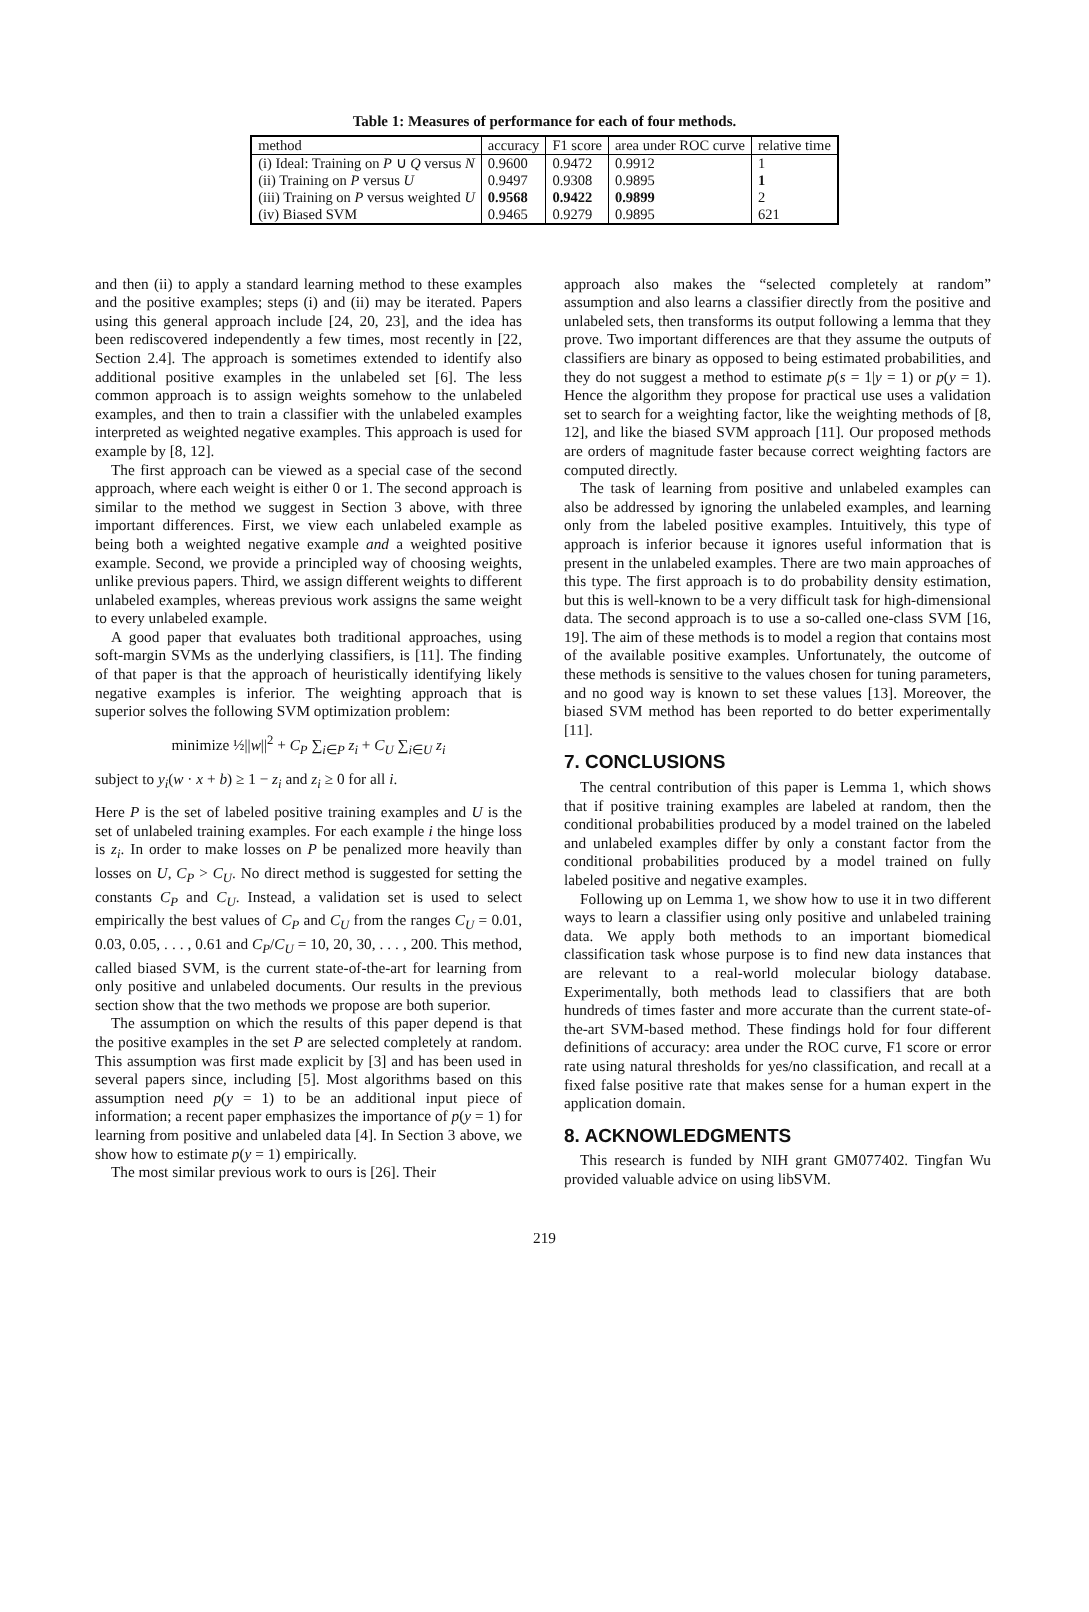Table 1: Measures of performance for each of four methods.
| method | accuracy | F1 score | area under ROC curve | relative time |
| --- | --- | --- | --- | --- |
| (i) Ideal: Training on P ∪ Q versus N | 0.9600 | 0.9472 | 0.9912 | 1 |
| (ii) Training on P versus U | 0.9497 | 0.9308 | 0.9895 | 1 |
| (iii) Training on P versus weighted U | 0.9568 | 0.9422 | 0.9899 | 2 |
| (iv) Biased SVM | 0.9465 | 0.9279 | 0.9895 | 621 |
and then (ii) to apply a standard learning method to these examples and the positive examples; steps (i) and (ii) may be iterated. Papers using this general approach include [24, 20, 23], and the idea has been rediscovered independently a few times, most recently in [22, Section 2.4]. The approach is sometimes extended to identify also additional positive examples in the unlabeled set [6]. The less common approach is to assign weights somehow to the unlabeled examples, and then to train a classifier with the unlabeled examples interpreted as weighted negative examples. This approach is used for example by [8, 12].
The first approach can be viewed as a special case of the second approach, where each weight is either 0 or 1. The second approach is similar to the method we suggest in Section 3 above, with three important differences. First, we view each unlabeled example as being both a weighted negative example and a weighted positive example. Second, we provide a principled way of choosing weights, unlike previous papers. Third, we assign different weights to different unlabeled examples, whereas previous work assigns the same weight to every unlabeled example.
A good paper that evaluates both traditional approaches, using soft-margin SVMs as the underlying classifiers, is [11]. The finding of that paper is that the approach of heuristically identifying likely negative examples is inferior. The weighting approach that is superior solves the following SVM optimization problem:
minimize ½||w||<sup>2</sup> + C<sub>P</sub> ∑<sub>i∈P</sub> z<sub>i</sub> + C<sub>U</sub> ∑<sub>i∈U</sub> z<sub>i</sub>
subject to y<sub>i</sub>(w · x + b) ≥ 1 − z<sub>i</sub> and z<sub>i</sub> ≥ 0 for all i.
Here P is the set of labeled positive training examples and U is the set of unlabeled training examples. For each example i the hinge loss is z<sub>i</sub>. In order to make losses on P be penalized more heavily than losses on U, C<sub>P</sub> > C<sub>U</sub>. No direct method is suggested for setting the constants C<sub>P</sub> and C<sub>U</sub>. Instead, a validation set is used to select empirically the best values of C<sub>P</sub> and C<sub>U</sub> from the ranges C<sub>U</sub> = 0.01, 0.03, 0.05, . . . , 0.61 and C<sub>P</sub>/C<sub>U</sub> = 10, 20, 30, . . . , 200. This method, called biased SVM, is the current state-of-the-art for learning from only positive and unlabeled documents. Our results in the previous section show that the two methods we propose are both superior.
The assumption on which the results of this paper depend is that the positive examples in the set P are selected completely at random. This assumption was first made explicit by [3] and has been used in several papers since, including [5]. Most algorithms based on this assumption need p(y = 1) to be an additional input piece of information; a recent paper emphasizes the importance of p(y = 1) for learning from positive and unlabeled data [4]. In Section 3 above, we show how to estimate p(y = 1) empirically.
The most similar previous work to ours is [26]. Their
approach also makes the “selected completely at random” assumption and also learns a classifier directly from the positive and unlabeled sets, then transforms its output following a lemma that they prove. Two important differences are that they assume the outputs of classifiers are binary as opposed to being estimated probabilities, and they do not suggest a method to estimate p(s = 1|y = 1) or p(y = 1). Hence the algorithm they propose for practical use uses a validation set to search for a weighting factor, like the weighting methods of [8, 12], and like the biased SVM approach [11]. Our proposed methods are orders of magnitude faster because correct weighting factors are computed directly.
The task of learning from positive and unlabeled examples can also be addressed by ignoring the unlabeled examples, and learning only from the labeled positive examples. Intuitively, this type of approach is inferior because it ignores useful information that is present in the unlabeled examples. There are two main approaches of this type. The first approach is to do probability density estimation, but this is well-known to be a very difficult task for high-dimensional data. The second approach is to use a so-called one-class SVM [16, 19]. The aim of these methods is to model a region that contains most of the available positive examples. Unfortunately, the outcome of these methods is sensitive to the values chosen for tuning parameters, and no good way is known to set these values [13]. Moreover, the biased SVM method has been reported to do better experimentally [11].
7. CONCLUSIONS
The central contribution of this paper is Lemma 1, which shows that if positive training examples are labeled at random, then the conditional probabilities produced by a model trained on the labeled and unlabeled examples differ by only a constant factor from the conditional probabilities produced by a model trained on fully labeled positive and negative examples.
Following up on Lemma 1, we show how to use it in two different ways to learn a classifier using only positive and unlabeled training data. We apply both methods to an important biomedical classification task whose purpose is to find new data instances that are relevant to a real-world molecular biology database. Experimentally, both methods lead to classifiers that are both hundreds of times faster and more accurate than the current state-of-the-art SVM-based method. These findings hold for four different definitions of accuracy: area under the ROC curve, F1 score or error rate using natural thresholds for yes/no classification, and recall at a fixed false positive rate that makes sense for a human expert in the application domain.
8. ACKNOWLEDGMENTS
This research is funded by NIH grant GM077402. Tingfan Wu provided valuable advice on using libSVM.
219